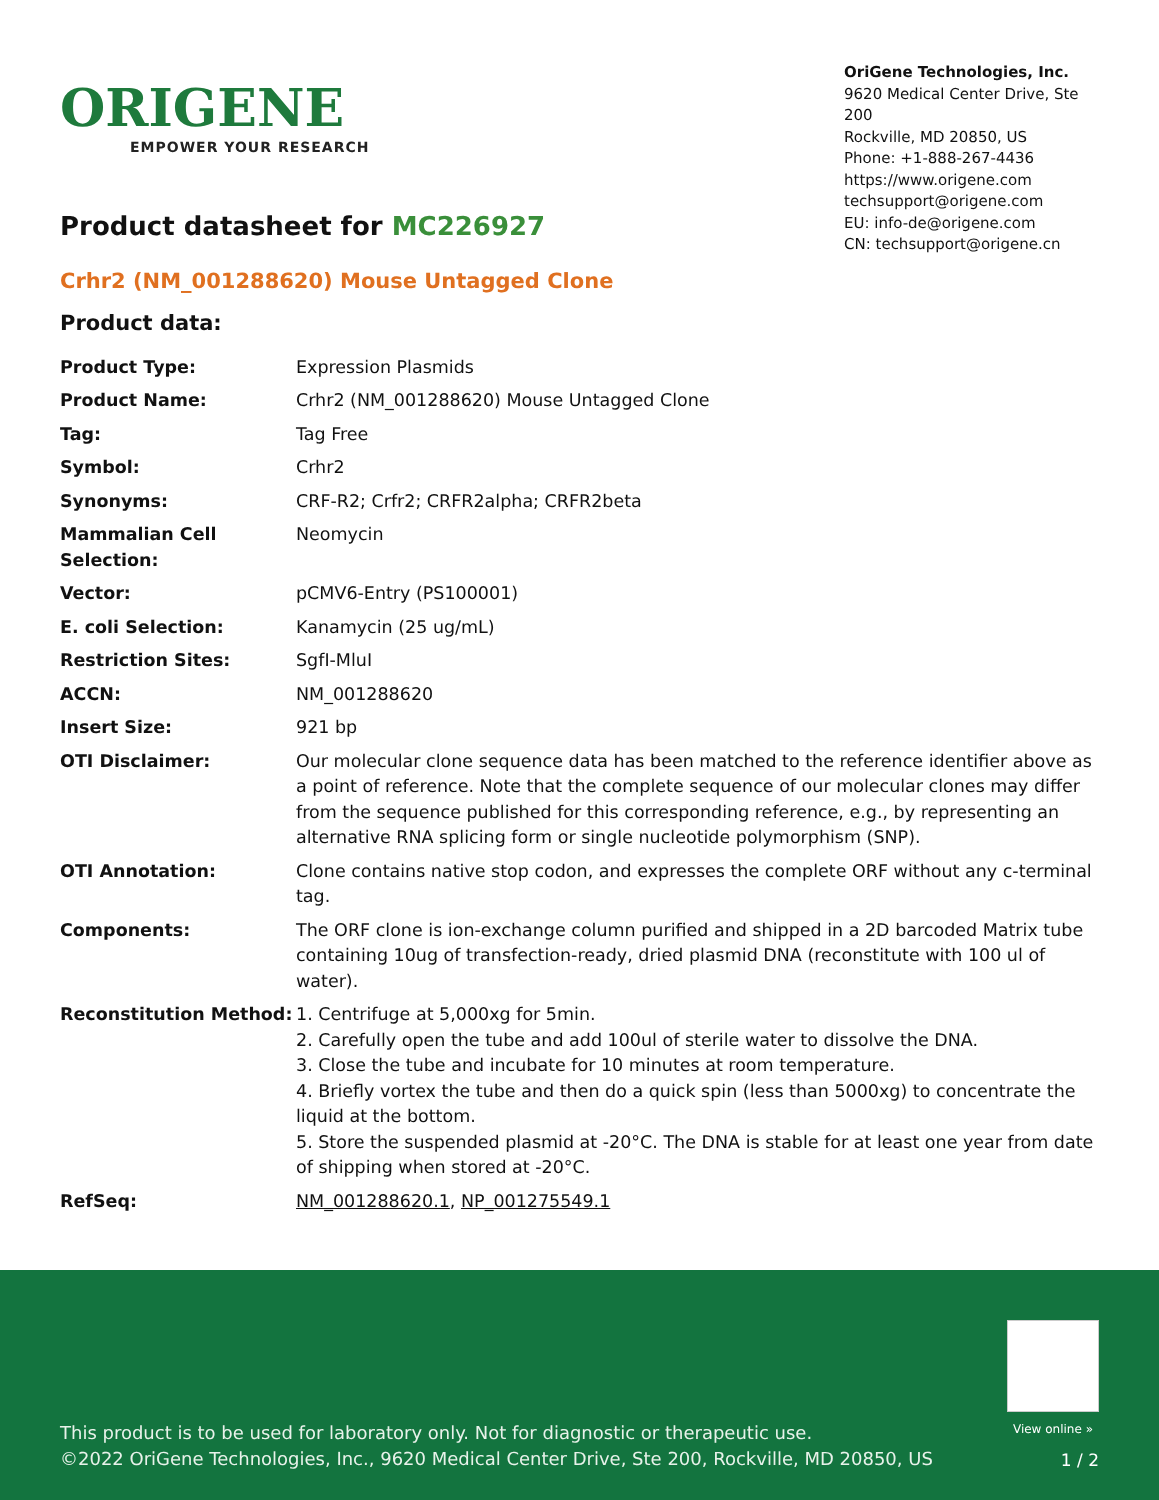ORIGENE
EMPOWER YOUR RESEARCH
OriGene Technologies, Inc.
9620 Medical Center Drive, Ste 200
Rockville, MD 20850, US
Phone: +1-888-267-4436
https://www.origene.com
techsupport@origene.com
EU: info-de@origene.com
CN: techsupport@origene.cn
Product datasheet for MC226927
Crhr2 (NM_001288620) Mouse Untagged Clone
Product data:
| Product Type: | Expression Plasmids |
| Product Name: | Crhr2 (NM_001288620) Mouse Untagged Clone |
| Tag: | Tag Free |
| Symbol: | Crhr2 |
| Synonyms: | CRF-R2; Crfr2; CRFR2alpha; CRFR2beta |
| Mammalian Cell Selection: | Neomycin |
| Vector: | pCMV6-Entry (PS100001) |
| E. coli Selection: | Kanamycin (25 ug/mL) |
| Restriction Sites: | SgfI-MluI |
| ACCN: | NM_001288620 |
| Insert Size: | 921 bp |
| OTI Disclaimer: | Our molecular clone sequence data has been matched to the reference identifier above as a point of reference. Note that the complete sequence of our molecular clones may differ from the sequence published for this corresponding reference, e.g., by representing an alternative RNA splicing form or single nucleotide polymorphism (SNP). |
| OTI Annotation: | Clone contains native stop codon, and expresses the complete ORF without any c-terminal tag. |
| Components: | The ORF clone is ion-exchange column purified and shipped in a 2D barcoded Matrix tube containing 10ug of transfection-ready, dried plasmid DNA (reconstitute with 100 ul of water). |
| Reconstitution Method: | 1. Centrifuge at 5,000xg for 5min. 2. Carefully open the tube and add 100ul of sterile water to dissolve the DNA. 3. Close the tube and incubate for 10 minutes at room temperature. 4. Briefly vortex the tube and then do a quick spin (less than 5000xg) to concentrate the liquid at the bottom. 5. Store the suspended plasmid at -20°C. The DNA is stable for at least one year from date of shipping when stored at -20°C. |
| RefSeq: | NM_001288620.1 , NP_001275549.1 |
View online »
This product is to be used for laboratory only. Not for diagnostic or therapeutic use.
©2022 OriGene Technologies, Inc., 9620 Medical Center Drive, Ste 200, Rockville, MD 20850, US
1 / 2